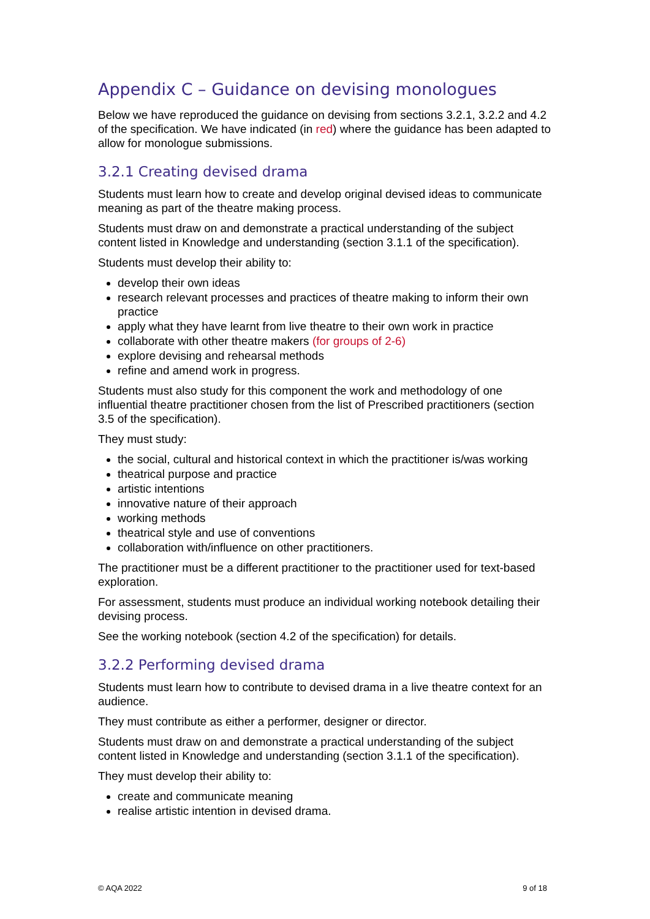Appendix C – Guidance on devising monologues
Below we have reproduced the guidance on devising from sections 3.2.1, 3.2.2 and 4.2 of the specification. We have indicated (in red) where the guidance has been adapted to allow for monologue submissions.
3.2.1 Creating devised drama
Students must learn how to create and develop original devised ideas to communicate meaning as part of the theatre making process.
Students must draw on and demonstrate a practical understanding of the subject content listed in Knowledge and understanding (section 3.1.1 of the specification).
Students must develop their ability to:
develop their own ideas
research relevant processes and practices of theatre making to inform their own practice
apply what they have learnt from live theatre to their own work in practice
collaborate with other theatre makers (for groups of 2-6)
explore devising and rehearsal methods
refine and amend work in progress.
Students must also study for this component the work and methodology of one influential theatre practitioner chosen from the list of Prescribed practitioners (section 3.5 of the specification).
They must study:
the social, cultural and historical context in which the practitioner is/was working
theatrical purpose and practice
artistic intentions
innovative nature of their approach
working methods
theatrical style and use of conventions
collaboration with/influence on other practitioners.
The practitioner must be a different practitioner to the practitioner used for text-based exploration.
For assessment, students must produce an individual working notebook detailing their devising process.
See the working notebook (section 4.2 of the specification) for details.
3.2.2 Performing devised drama
Students must learn how to contribute to devised drama in a live theatre context for an audience.
They must contribute as either a performer, designer or director.
Students must draw on and demonstrate a practical understanding of the subject content listed in Knowledge and understanding (section 3.1.1 of the specification).
They must develop their ability to:
create and communicate meaning
realise artistic intention in devised drama.
© AQA 2022 9 of 18